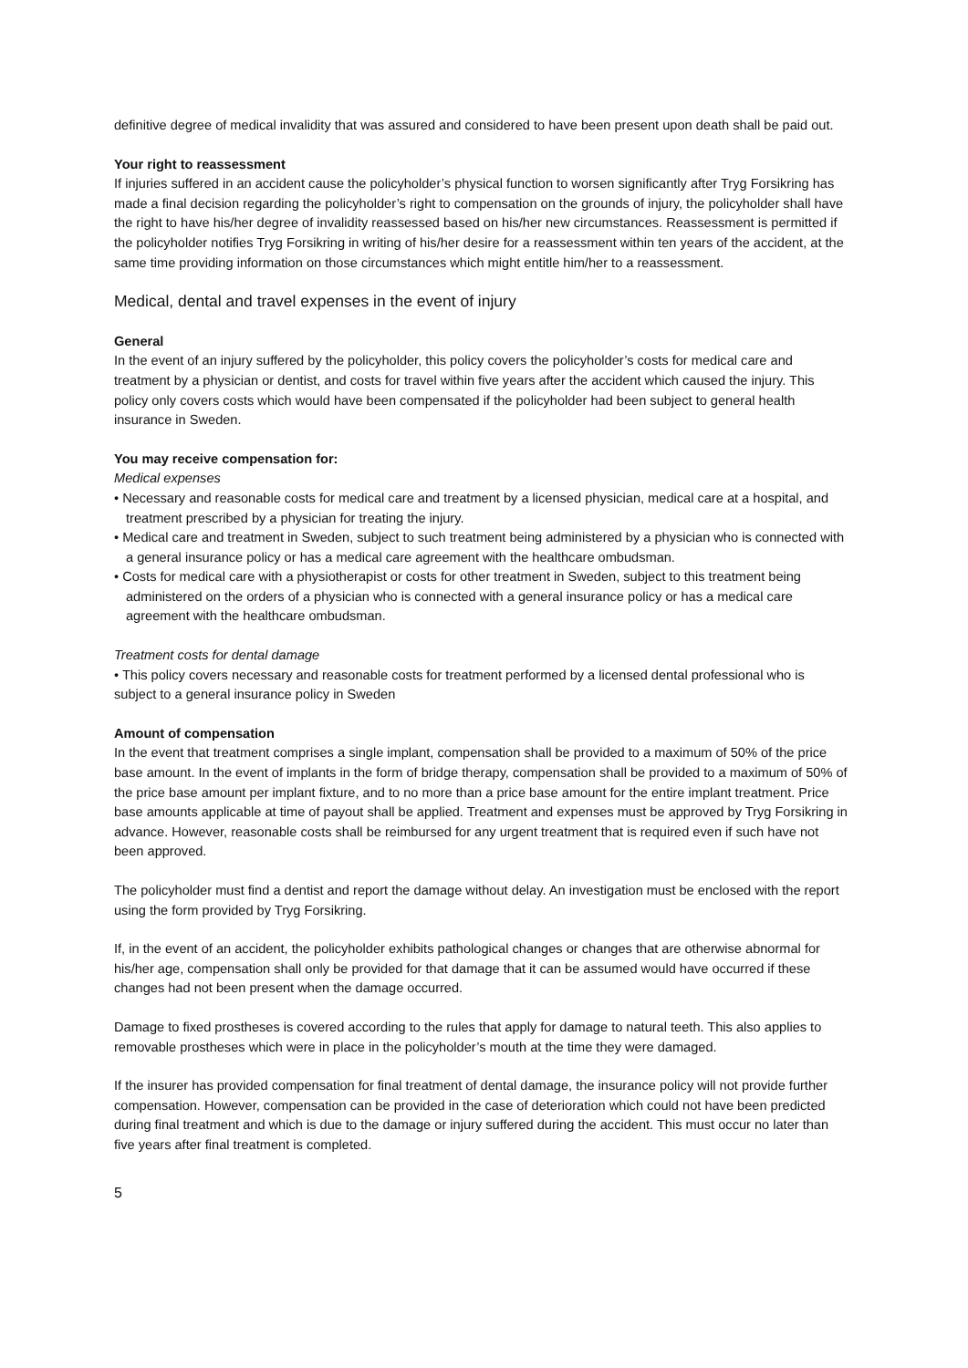definitive degree of medical invalidity that was assured and considered to have been present upon death shall be paid out.
Your right to reassessment
If injuries suffered in an accident cause the policyholder’s physical function to worsen significantly after Tryg Forsikring has made a final decision regarding the policyholder’s right to compensation on the grounds of injury, the policyholder shall have the right to have his/her degree of invalidity reassessed based on his/her new circumstances. Reassessment is permitted if the policyholder notifies Tryg Forsikring in writing of his/her desire for a reassessment within ten years of the accident, at the same time providing information on those circumstances which might entitle him/her to a reassessment.
Medical, dental and travel expenses in the event of injury
General
In the event of an injury suffered by the policyholder, this policy covers the policyholder’s costs for medical care and treatment by a physician or dentist, and costs for travel within five years after the accident which caused the injury. This policy only covers costs which would have been compensated if the policyholder had been subject to general health insurance in Sweden.
You may receive compensation for:
Medical expenses
• Necessary and reasonable costs for medical care and treatment by a licensed physician, medical care at a hospital, and treatment prescribed by a physician for treating the injury.
• Medical care and treatment in Sweden, subject to such treatment being administered by a physician who is connected with a general insurance policy or has a medical care agreement with the healthcare ombudsman.
• Costs for medical care with a physiotherapist or costs for other treatment in Sweden, subject to this treatment being administered on the orders of a physician who is connected with a general insurance policy or has a medical care agreement with the healthcare ombudsman.
Treatment costs for dental damage
• This policy covers necessary and reasonable costs for treatment performed by a licensed dental professional who is subject to a general insurance policy in Sweden
Amount of compensation
In the event that treatment comprises a single implant, compensation shall be provided to a maximum of 50% of the price base amount. In the event of implants in the form of bridge therapy, compensation shall be provided to a maximum of 50% of the price base amount per implant fixture, and to no more than a price base amount for the entire implant treatment. Price base amounts applicable at time of payout shall be applied. Treatment and expenses must be approved by Tryg Forsikring in advance. However, reasonable costs shall be reimbursed for any urgent treatment that is required even if such have not been approved.
The policyholder must find a dentist and report the damage without delay. An investigation must be enclosed with the report using the form provided by Tryg Forsikring.
If, in the event of an accident, the policyholder exhibits pathological changes or changes that are otherwise abnormal for his/her age, compensation shall only be provided for that damage that it can be assumed would have occurred if these changes had not been present when the damage occurred.
Damage to fixed prostheses is covered according to the rules that apply for damage to natural teeth. This also applies to removable prostheses which were in place in the policyholder’s mouth at the time they were damaged.
If the insurer has provided compensation for final treatment of dental damage, the insurance policy will not provide further compensation. However, compensation can be provided in the case of deterioration which could not have been predicted during final treatment and which is due to the damage or injury suffered during the accident. This must occur no later than five years after final treatment is completed.
5